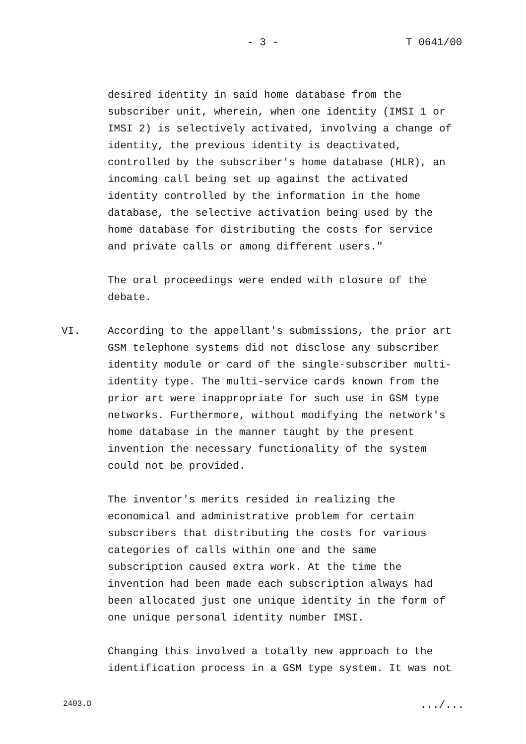- 3 - T 0641/00
desired identity in said home database from the subscriber unit, wherein, when one identity (IMSI 1 or IMSI 2) is selectively activated, involving a change of identity, the previous identity is deactivated, controlled by the subscriber's home database (HLR), an incoming call being set up against the activated identity controlled by the information in the home database, the selective activation being used by the home database for distributing the costs for service and private calls or among different users."
The oral proceedings were ended with closure of the debate.
VI. According to the appellant's submissions, the prior art GSM telephone systems did not disclose any subscriber identity module or card of the single-subscriber multi- identity type. The multi-service cards known from the prior art were inappropriate for such use in GSM type networks. Furthermore, without modifying the network's home database in the manner taught by the present invention the necessary functionality of the system could not be provided.
The inventor's merits resided in realizing the economical and administrative problem for certain subscribers that distributing the costs for various categories of calls within one and the same subscription caused extra work. At the time the invention had been made each subscription always had been allocated just one unique identity in the form of one unique personal identity number IMSI.
Changing this involved a totally new approach to the identification process in a GSM type system. It was not
2403.D .../...